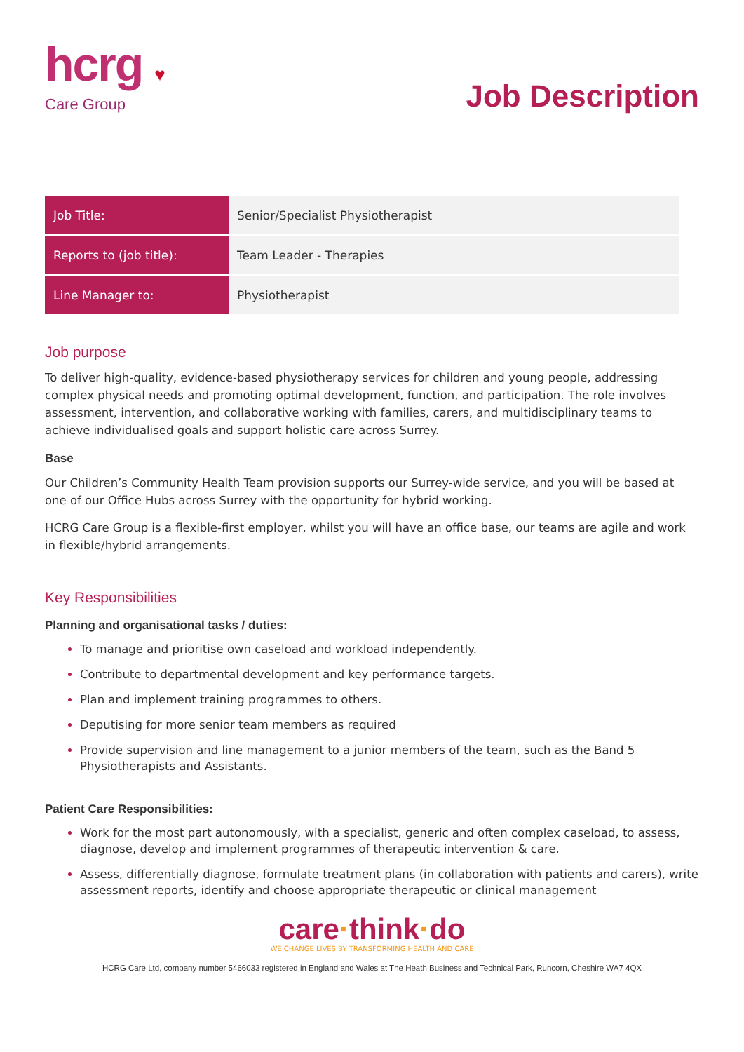hcrg ♥
Care Group
Job Description
| Job Title: | Senior/Specialist Physiotherapist |
| Reports to (job title): | Team Leader - Therapies |
| Line Manager to: | Physiotherapist |
Job purpose
To deliver high-quality, evidence-based physiotherapy services for children and young people, addressing complex physical needs and promoting optimal development, function, and participation. The role involves assessment, intervention, and collaborative working with families, carers, and multidisciplinary teams to achieve individualised goals and support holistic care across Surrey.
Base
Our Children’s Community Health Team provision supports our Surrey-wide service, and you will be based at one of our Office Hubs across Surrey with the opportunity for hybrid working.
HCRG Care Group is a flexible-first employer, whilst you will have an office base, our teams are agile and work in flexible/hybrid arrangements.
Key Responsibilities
Planning and organisational tasks / duties:
To manage and prioritise own caseload and workload independently.
Contribute to departmental development and key performance targets.
Plan and implement training programmes to others.
Deputising for more senior team members as required
Provide supervision and line management to a junior members of the team, such as the Band 5 Physiotherapists and Assistants.
Patient Care Responsibilities:
Work for the most part autonomously, with a specialist, generic and often complex caseload, to assess, diagnose, develop and implement programmes of therapeutic intervention & care.
Assess, differentially diagnose, formulate treatment plans (in collaboration with patients and carers), write assessment reports, identify and choose appropriate therapeutic or clinical management
care·think·do
WE CHANGE LIVES BY TRANSFORMING HEALTH AND CARE
HCRG Care Ltd, company number 5466033 registered in England and Wales at The Heath Business and Technical Park, Runcorn, Cheshire WA7 4QX